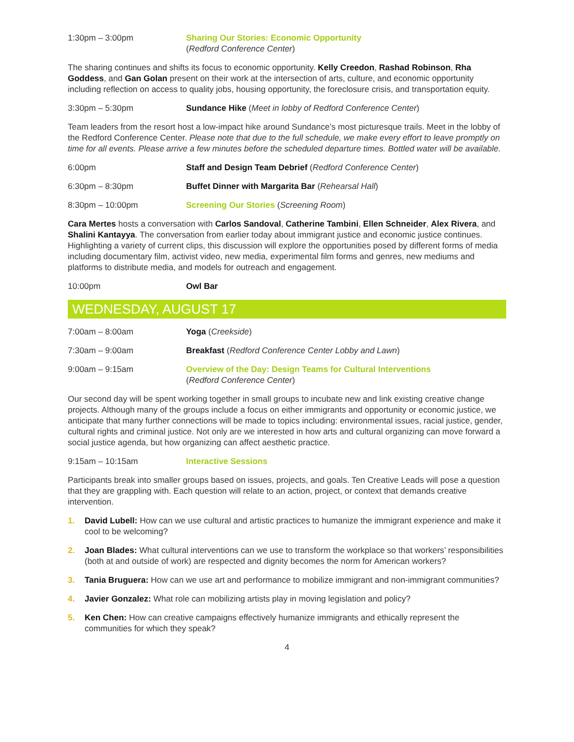1:30pm – 3:00pm Sharing Our Stories: Economic Opportunity
(Redford Conference Center)
The sharing continues and shifts its focus to economic opportunity. Kelly Creedon, Rashad Robinson, Rha Goddess, and Gan Golan present on their work at the intersection of arts, culture, and economic opportunity including reflection on access to quality jobs, housing opportunity, the foreclosure crisis, and transportation equity.
3:30pm – 5:30pm Sundance Hike (Meet in lobby of Redford Conference Center)
Team leaders from the resort host a low-impact hike around Sundance’s most picturesque trails. Meet in the lobby of the Redford Conference Center. Please note that due to the full schedule, we make every effort to leave promptly on time for all events. Please arrive a few minutes before the scheduled departure times. Bottled water will be available.
6:00pm Staff and Design Team Debrief (Redford Conference Center)
6:30pm – 8:30pm Buffet Dinner with Margarita Bar (Rehearsal Hall)
8:30pm – 10:00pm Screening Our Stories (Screening Room)
Cara Mertes hosts a conversation with Carlos Sandoval, Catherine Tambini, Ellen Schneider, Alex Rivera, and Shalini Kantayya. The conversation from earlier today about immigrant justice and economic justice continues. Highlighting a variety of current clips, this discussion will explore the opportunities posed by different forms of media including documentary film, activist video, new media, experimental film forms and genres, new mediums and platforms to distribute media, and models for outreach and engagement.
10:00pm Owl Bar
WEDNESDAY, AUGUST 17
7:00am – 8:00am Yoga (Creekside)
7:30am – 9:00am Breakfast (Redford Conference Center Lobby and Lawn)
9:00am – 9:15am Overview of the Day: Design Teams for Cultural Interventions
(Redford Conference Center)
Our second day will be spent working together in small groups to incubate new and link existing creative change projects. Although many of the groups include a focus on either immigrants and opportunity or economic justice, we anticipate that many further connections will be made to topics including: environmental issues, racial justice, gender, cultural rights and criminal justice. Not only are we interested in how arts and cultural organizing can move forward a social justice agenda, but how organizing can affect aesthetic practice.
9:15am – 10:15am Interactive Sessions
Participants break into smaller groups based on issues, projects, and goals. Ten Creative Leads will pose a question that they are grappling with. Each question will relate to an action, project, or context that demands creative intervention.
1. David Lubell: How can we use cultural and artistic practices to humanize the immigrant experience and make it cool to be welcoming?
2. Joan Blades: What cultural interventions can we use to transform the workplace so that workers’ responsibilities (both at and outside of work) are respected and dignity becomes the norm for American workers?
3. Tania Bruguera: How can we use art and performance to mobilize immigrant and non-immigrant communities?
4. Javier Gonzalez: What role can mobilizing artists play in moving legislation and policy?
5. Ken Chen: How can creative campaigns effectively humanize immigrants and ethically represent the communities for which they speak?
4